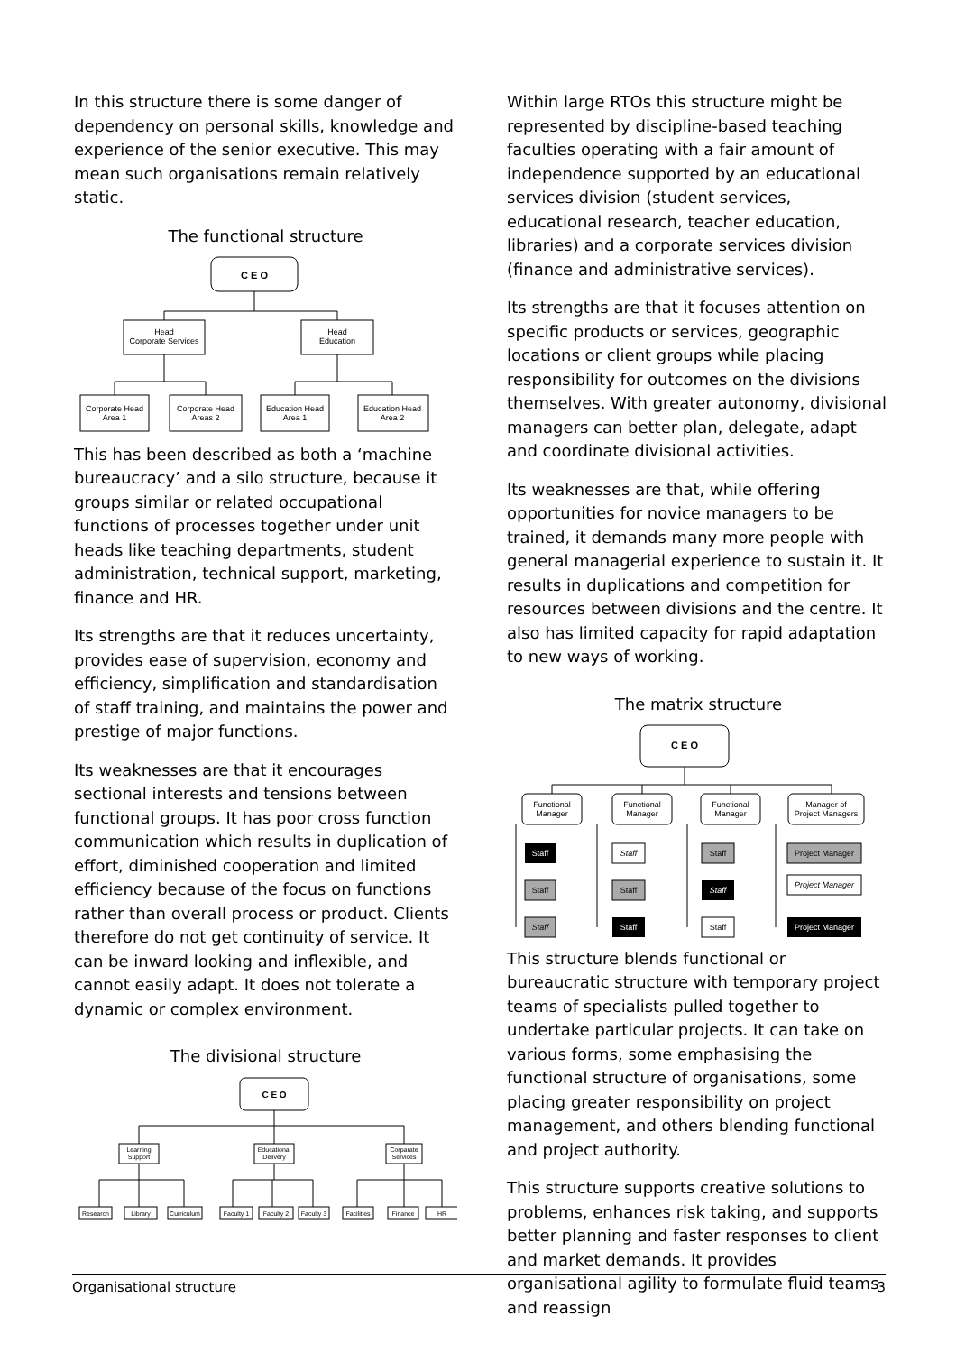In this structure there is some danger of dependency on personal skills, knowledge and experience of the senior executive. This may mean such organisations remain relatively static.
The functional structure
C E O
Head
Corporate Services
Head
Education
Corporate Head
Area 1
Corporate Head
Areas 2
Education Head
Area 1
Education Head
Area 2
This has been described as both a ‘machine bureaucracy’ and a silo structure, because it groups similar or related occupational functions of processes together under unit heads like teaching departments, student administration, technical support, marketing, finance and HR.
Its strengths are that it reduces uncertainty, provides ease of supervision, economy and efficiency, simplification and standardisation of staff training, and maintains the power and prestige of major functions.
Its weaknesses are that it encourages sectional interests and tensions between functional groups. It has poor cross function communication which results in duplication of effort, diminished cooperation and limited efficiency because of the focus on functions rather than overall process or product. Clients therefore do not get continuity of service. It can be inward looking and inflexible, and cannot easily adapt. It does not tolerate a dynamic or complex environment.
The divisional structure
C E O
Learning
Support
Educational
Delivery
Corparate
Services
Research
Library
Curriculum
Faculty 1
Faculty 2
Faculty 3
Facilities
Finance
HR
Within large RTOs this structure might be represented by discipline-based teaching faculties operating with a fair amount of independence supported by an educational services division (student services, educational research, teacher education, libraries) and a corporate services division (finance and administrative services).
Its strengths are that it focuses attention on specific products or services, geographic locations or client groups while placing responsibility for outcomes on the divisions themselves. With greater autonomy, divisional managers can better plan, delegate, adapt and coordinate divisional activities.
Its weaknesses are that, while offering opportunities for novice managers to be trained, it demands many more people with general managerial experience to sustain it. It results in duplications and competition for resources between divisions and the centre. It also has limited capacity for rapid adaptation to new ways of working.
The matrix structure
C E O
Functional
Manager
Functional
Manager
Functional
Manager
Manager of
Project Managers
Staff
Staff
Staff
Staff
Staff
Staff
Staff
Staff
Staff
Project Manager
Project Manager
Project Manager
This structure blends functional or bureaucratic structure with temporary project teams of specialists pulled together to undertake particular projects. It can take on various forms, some emphasising the functional structure of organisations, some placing greater responsibility on project management, and others blending functional and project authority.
This structure supports creative solutions to problems, enhances risk taking, and supports better planning and faster responses to client and market demands. It provides organisational agility to formulate fluid teams and reassign
Organisational structure 3